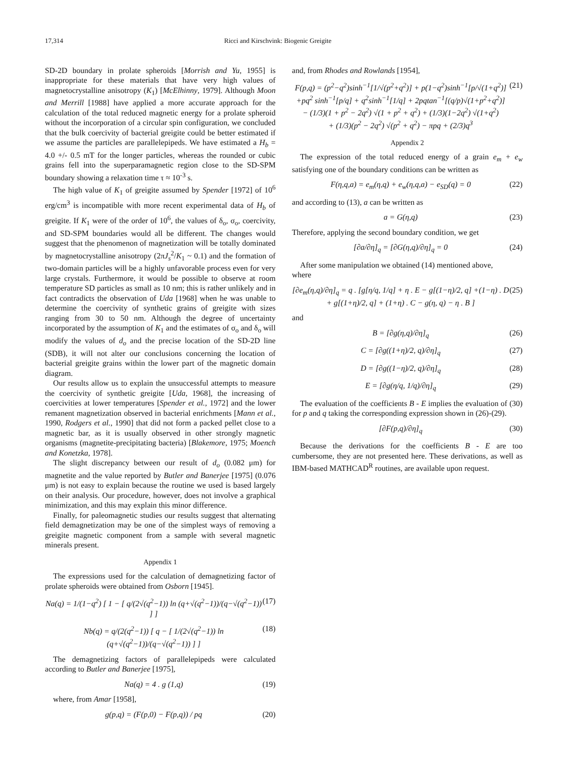17,314 Ricci and Kirschvink: Biogenic Greigite
SD-2D boundary in prolate spheroids [Morrish and Yu, 1955] is inappropriate for these materials that have very high values of magnetocrystalline anisotropy (K<sub>1</sub>) [McElhinny, 1979]. Although Moon and Merrill [1988] have applied a more accurate approach for the calculation of the total reduced magnetic energy for a prolate spheroid without the incorporation of a circular spin configuration, we concluded that the bulk coercivity of bacterial greigite could be better estimated if we assume the particles are parallelepipeds. We have estimated a H<sub>b</sub> = 4.0 +/- 0.5 mT for the longer particles, whereas the rounded or cubic grains fell into the superparamagnetic region close to the SD-SPM boundary showing a relaxation time τ ≈ 10<sup>-3</sup> s.
The high value of K<sub>1</sub> of greigite assumed by Spender [1972] of 10<sup>6</sup> erg/cm<sup>3</sup> is incompatible with more recent experimental data of H<sub>b</sub> of greigite. If K<sub>1</sub> were of the order of 10<sup>6</sup>, the values of δ<sub>o</sub>, σ<sub>o</sub>, coercivity, and SD-SPM boundaries would all be different. The changes would suggest that the phenomenon of magnetization will be totally dominated by magnetocrystalline anisotropy (2πJ<sub>s</sub><sup>2</sup>/K<sub>1</sub> ~ 0.1) and the formation of two-domain particles will be a highly unfavorable process even for very large crystals. Furthermore, it would be possible to observe at room temperature SD particles as small as 10 nm; this is rather unlikely and in fact contradicts the observation of Uda [1968] when he was unable to determine the coercivity of synthetic grains of greigite with sizes ranging from 30 to 50 nm. Although the degree of uncertainty incorporated by the assumption of K<sub>1</sub> and the estimates of σ<sub>o</sub> and δ<sub>o</sub> will modify the values of d<sub>o</sub> and the precise location of the SD-2D line (SDB), it will not alter our conclusions concerning the location of bacterial greigite grains within the lower part of the magnetic domain diagram.
Our results allow us to explain the unsuccessful attempts to measure the coercivity of synthetic greigite [Uda, 1968], the increasing of coercivities at lower temperatures [Spender et al., 1972] and the lower remanent magnetization observed in bacterial enrichments [Mann et al., 1990, Rodgers et al., 1990] that did not form a packed pellet close to a magnetic bar, as it is usually observed in other strongly magnetic organisms (magnetite-precipitating bacteria) [Blakemore, 1975; Moench and Konetzka, 1978].
The slight discrepancy between our result of d<sub>o</sub> (0.082 μm) for magnetite and the value reported by Butler and Banerjee [1975] (0.076 μm) is not easy to explain because the routine we used is based largely on their analysis. Our procedure, however, does not involve a graphical minimization, and this may explain this minor difference.
Finally, for paleomagnetic studies our results suggest that alternating field demagnetization may be one of the simplest ways of removing a greigite magnetic component from a sample with several magnetic minerals present.
Appendix 1
The expressions used for the calculation of demagnetizing factor of prolate spheroids were obtained from Osborn [1945].
Na(q) = 1/(1−q<sup>2</sup>) [ 1 − [ q/(2√(q<sup>2</sup>−1)) ln (q+√(q<sup>2</sup>−1))/(q−√(q<sup>2</sup>−1)) ] ] (17)
Nb(q) = q/(2(q<sup>2</sup>−1)) [ q − [ 1/(2√(q<sup>2</sup>−1)) ln (q+√(q<sup>2</sup>−1))/(q−√(q<sup>2</sup>−1)) ] ] (18)
The demagnetizing factors of parallelepipeds were calculated according to Butler and Banerjee [1975],
Na(q) = 4 . g (1,q) (19)
where, from Amar [1958],
g(p,q) = (F(p,0) − F(p,q)) / pq (20)
and, from Rhodes and Rowlands [1954],
F(p,q) = (p<sup>2</sup>−q<sup>2</sup>)sinh<sup>−1</sup>[1/√(p<sup>2</sup>+q<sup>2</sup>)] + p(1−q<sup>2</sup>)sinh<sup>−1</sup>[p/√(1+q<sup>2</sup>)]
+pq<sup>2</sup> sinh<sup>−1</sup>[p/q] + q<sup>2</sup>sinh<sup>−1</sup>[1/q] + 2pqtan<sup>−1</sup>[(q/p)√(1+p<sup>2</sup>+q<sup>2</sup>)]
− (1/3)(1 + p<sup>2</sup> − 2q<sup>2</sup>) √(1 + p<sup>2</sup> + q<sup>2</sup>) + (1/3)(1−2q<sup>2</sup>) √(1+q<sup>2</sup>)
+ (1/3)(p<sup>2</sup> − 2q<sup>2</sup>) √(p<sup>2</sup> + q<sup>2</sup>) − πpq + (2/3)q<sup>3</sup> (21)
Appendix 2
The expression of the total reduced energy of a grain e<sub>m</sub> + e<sub>w</sub> satisfying one of the boundary conditions can be written as
F(η,q,a) = e<sub>m</sub>(η,q) + e<sub>w</sub>(η,q,a) − e<sub>SD</sub>(q) = 0 (22)
and according to (13), a can be written as
a = G(η,q) (23)
Therefore, applying the second boundary condition, we get
[∂a/∂η]<sub>q</sub> = [∂G(η,q)/∂η]<sub>q</sub> = 0 (24)
After some manipulation we obtained (14) mentioned above,
where
[∂e<sub>m</sub>(η,q)/∂η]<sub>q</sub> = q . [g[η/q, 1/q] + η . E − g[(1−η)/2, q] +(1−η) . D
+ g[(1+η)/2, q] + (1+η) . C − g(η, q) − η . B ] (25)
and
B = [∂g(η,q)/∂η]<sub>q</sub> (26)
C = [∂g((1+η)/2, q)/∂η]<sub>q</sub> (27)
D = [∂g((1−η)/2, q)/∂η]<sub>q</sub> (28)
E = [∂g(η/q, 1/q)/∂η]<sub>q</sub> (29)
The evaluation of the coefficients B - E implies the evaluation of (30) for p and q taking the corresponding expression shown in (26)-(29).
[∂F(p,q)/∂η]<sub>q</sub> (30)
Because the derivations for the coefficients B - E are too cumbersome, they are not presented here. These derivations, as well as IBM-based MATHCAD<sup>R</sup> routines, are available upon request.